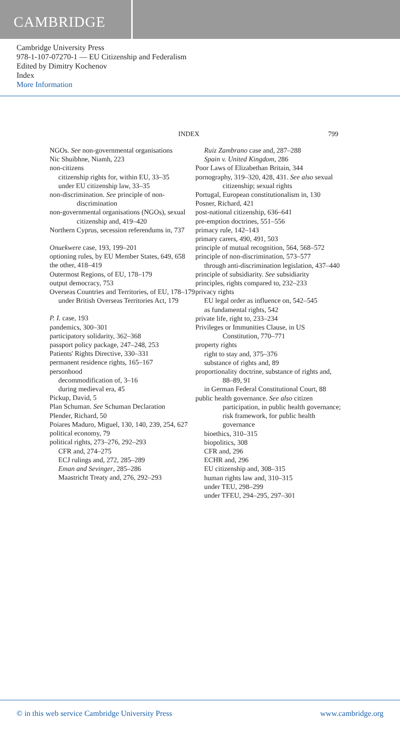CAMBRIDGE
Cambridge University Press
978-1-107-07270-1 — EU Citizenship and Federalism
Edited by Dimitry Kochenov
Index
More Information
INDEX 799
NGOs. See non-governmental organisations
Nic Shuibhne, Niamh, 223
non-citizens
citizenship rights for, within EU, 33–35
under EU citizenship law, 33–35
non-discrimination. See principle of non-discrimination
non-governmental organisations (NGOs), sexual citizenship and, 419–420
Northern Cyprus, secession referendums in, 737
Onuekwere case, 193, 199–201
optioning rules, by EU Member States, 649, 658
the other, 418–419
Outermost Regions, of EU, 178–179
output democracy, 753
Overseas Countries and Territories, of EU, 178–179
under British Overseas Territories Act, 179
P. I. case, 193
pandemics, 300–301
participatory solidarity, 362–368
passport policy package, 247–248, 253
Patients' Rights Directive, 330–331
permanent residence rights, 165–167
personhood
decommodification of, 3–16
during medieval era, 45
Pickup, David, 5
Plan Schuman. See Schuman Declaration
Plender, Richard, 50
Poiares Maduro, Miguel, 130, 140, 239, 254, 627
political economy, 79
political rights, 273–276, 292–293
CFR and, 274–275
ECJ rulings and, 272, 285–289
Eman and Sevinger, 285–286
Maastricht Treaty and, 276, 292–293
Ruiz Zambrano case and, 287–288
Spain v. United Kingdom, 286
Poor Laws of Elizabethan Britain, 344
pornography, 319–320, 428, 431. See also sexual citizenship; sexual rights
Portugal, European constitutionalism in, 130
Posner, Richard, 421
post-national citizenship, 636–641
pre-emption doctrines, 551–556
primacy rule, 142–143
primary carers, 490, 491, 503
principle of mutual recognition, 564, 568–572
principle of non-discrimination, 573–577
through anti-discrimination legislation, 437–440
principle of subsidiarity. See subsidiarity
principles, rights compared to, 232–233
privacy rights
EU legal order as influence on, 542–545
as fundamental rights, 542
private life, right to, 233–234
Privileges or Immunities Clause, in US Constitution, 770–771
property rights
right to stay and, 375–376
substance of rights and, 89
proportionality doctrine, substance of rights and, 88–89, 91
in German Federal Constitutional Court, 88
public health governance. See also citizen participation, in public health governance; risk framework, for public health governance
bioethics, 310–315
biopolitics, 308
CFR and, 296
ECHR and, 296
EU citizenship and, 308–315
human rights law and, 310–315
under TEU, 298–299
under TFEU, 294–295, 297–301
© in this web service Cambridge University Press www.cambridge.org